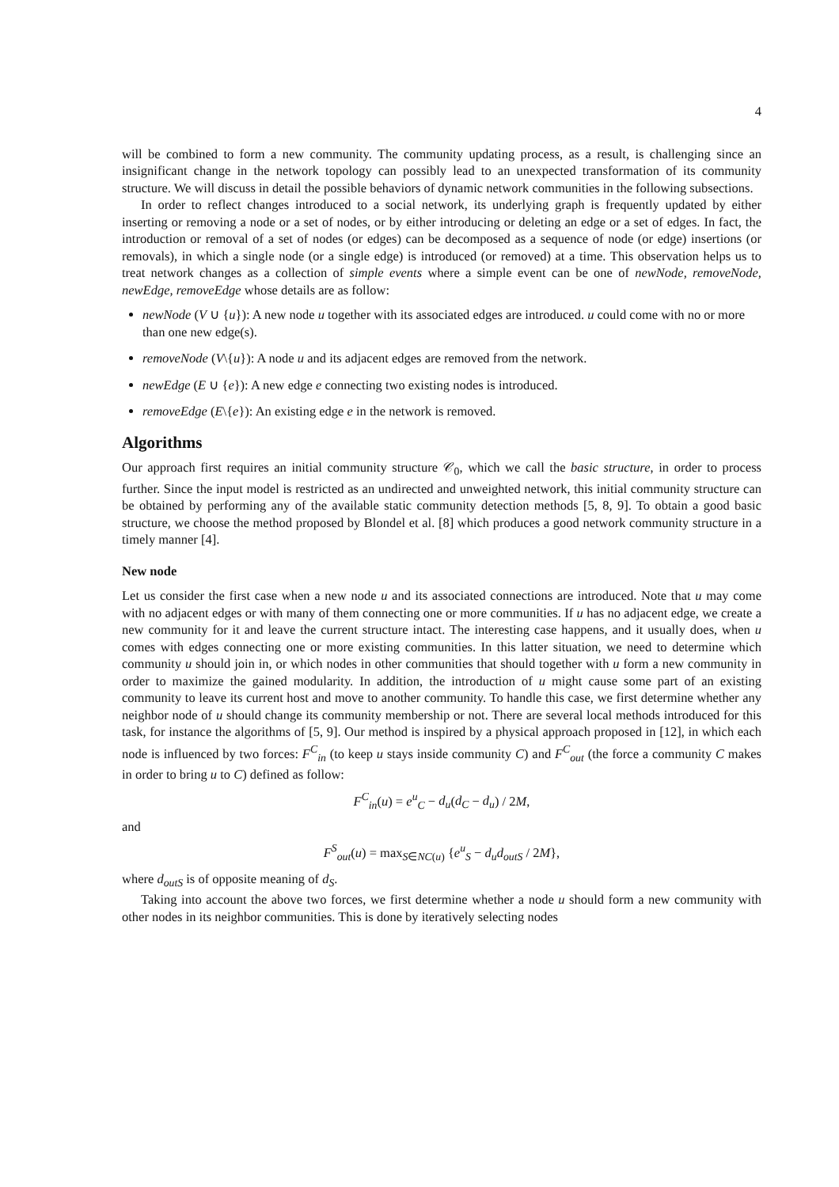4
will be combined to form a new community. The community updating process, as a result, is challenging since an insignificant change in the network topology can possibly lead to an unexpected transformation of its community structure. We will discuss in detail the possible behaviors of dynamic network communities in the following subsections.
In order to reflect changes introduced to a social network, its underlying graph is frequently updated by either inserting or removing a node or a set of nodes, or by either introducing or deleting an edge or a set of edges. In fact, the introduction or removal of a set of nodes (or edges) can be decomposed as a sequence of node (or edge) insertions (or removals), in which a single node (or a single edge) is introduced (or removed) at a time. This observation helps us to treat network changes as a collection of simple events where a simple event can be one of newNode, removeNode, newEdge, removeEdge whose details are as follow:
newNode (V ∪ {u}): A new node u together with its associated edges are introduced. u could come with no or more than one new edge(s).
removeNode (V\{u}): A node u and its adjacent edges are removed from the network.
newEdge (E ∪ {e}): A new edge e connecting two existing nodes is introduced.
removeEdge (E\{e}): An existing edge e in the network is removed.
Algorithms
Our approach first requires an initial community structure 𝒞<sub>0</sub>, which we call the basic structure, in order to process further. Since the input model is restricted as an undirected and unweighted network, this initial community structure can be obtained by performing any of the available static community detection methods [5, 8, 9]. To obtain a good basic structure, we choose the method proposed by Blondel et al. [8] which produces a good network community structure in a timely manner [4].
New node
Let us consider the first case when a new node u and its associated connections are introduced. Note that u may come with no adjacent edges or with many of them connecting one or more communities. If u has no adjacent edge, we create a new community for it and leave the current structure intact. The interesting case happens, and it usually does, when u comes with edges connecting one or more existing communities. In this latter situation, we need to determine which community u should join in, or which nodes in other communities that should together with u form a new community in order to maximize the gained modularity. In addition, the introduction of u might cause some part of an existing community to leave its current host and move to another community. To handle this case, we first determine whether any neighbor node of u should change its community membership or not. There are several local methods introduced for this task, for instance the algorithms of [5, 9]. Our method is inspired by a physical approach proposed in [12], in which each node is influenced by two forces: F<sup>C</sup><sub>in</sub> (to keep u stays inside community C) and F<sup>C</sup><sub>out</sub> (the force a community C makes in order to bring u to C) defined as follow:
F<sup>C</sup><sub>in</sub>(u) = e<sup>u</sup><sub>C</sub> − d<sub>u</sub>(d<sub>C</sub> − d<sub>u</sub>) / 2M,
and
F<sup>S</sup><sub>out</sub>(u) = max<sub>S∈NC(u)</sub> {e<sup>u</sup><sub>S</sub> − d<sub>u</sub>d<sub>outS</sub> / 2M},
where d<sub>outS</sub> is of opposite meaning of d<sub>S</sub>.
Taking into account the above two forces, we first determine whether a node u should form a new community with other nodes in its neighbor communities. This is done by iteratively selecting nodes